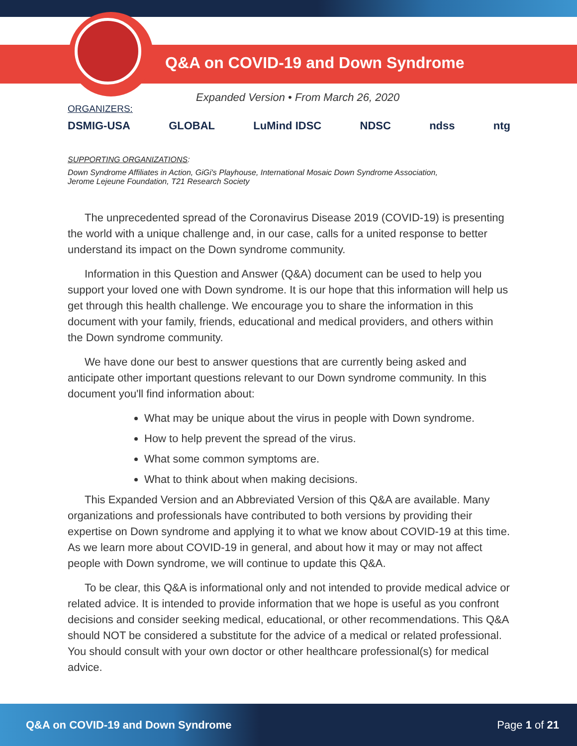Q&A on COVID-19 and Down Syndrome
Expanded Version • From March 26, 2020
ORGANIZERS:
DSMIG-USA GLOBAL LuMind IDSC NDSC ndss ntg
SUPPORTING ORGANIZATIONS:
Down Syndrome Affiliates in Action, GiGi's Playhouse, International Mosaic Down Syndrome Association,
Jerome Lejeune Foundation, T21 Research Society
The unprecedented spread of the Coronavirus Disease 2019 (COVID-19) is presenting the world with a unique challenge and, in our case, calls for a united response to better understand its impact on the Down syndrome community.
Information in this Question and Answer (Q&A) document can be used to help you support your loved one with Down syndrome. It is our hope that this information will help us get through this health challenge. We encourage you to share the information in this document with your family, friends, educational and medical providers, and others within the Down syndrome community.
We have done our best to answer questions that are currently being asked and anticipate other important questions relevant to our Down syndrome community. In this document you'll find information about:
What may be unique about the virus in people with Down syndrome.
How to help prevent the spread of the virus.
What some common symptoms are.
What to think about when making decisions.
This Expanded Version and an Abbreviated Version of this Q&A are available. Many organizations and professionals have contributed to both versions by providing their expertise on Down syndrome and applying it to what we know about COVID-19 at this time. As we learn more about COVID-19 in general, and about how it may or may not affect people with Down syndrome, we will continue to update this Q&A.
To be clear, this Q&A is informational only and not intended to provide medical advice or related advice. It is intended to provide information that we hope is useful as you confront decisions and consider seeking medical, educational, or other recommendations. This Q&A should NOT be considered a substitute for the advice of a medical or related professional. You should consult with your own doctor or other healthcare professional(s) for medical advice.
Q&A on COVID-19 and Down Syndrome Page 1 of 21